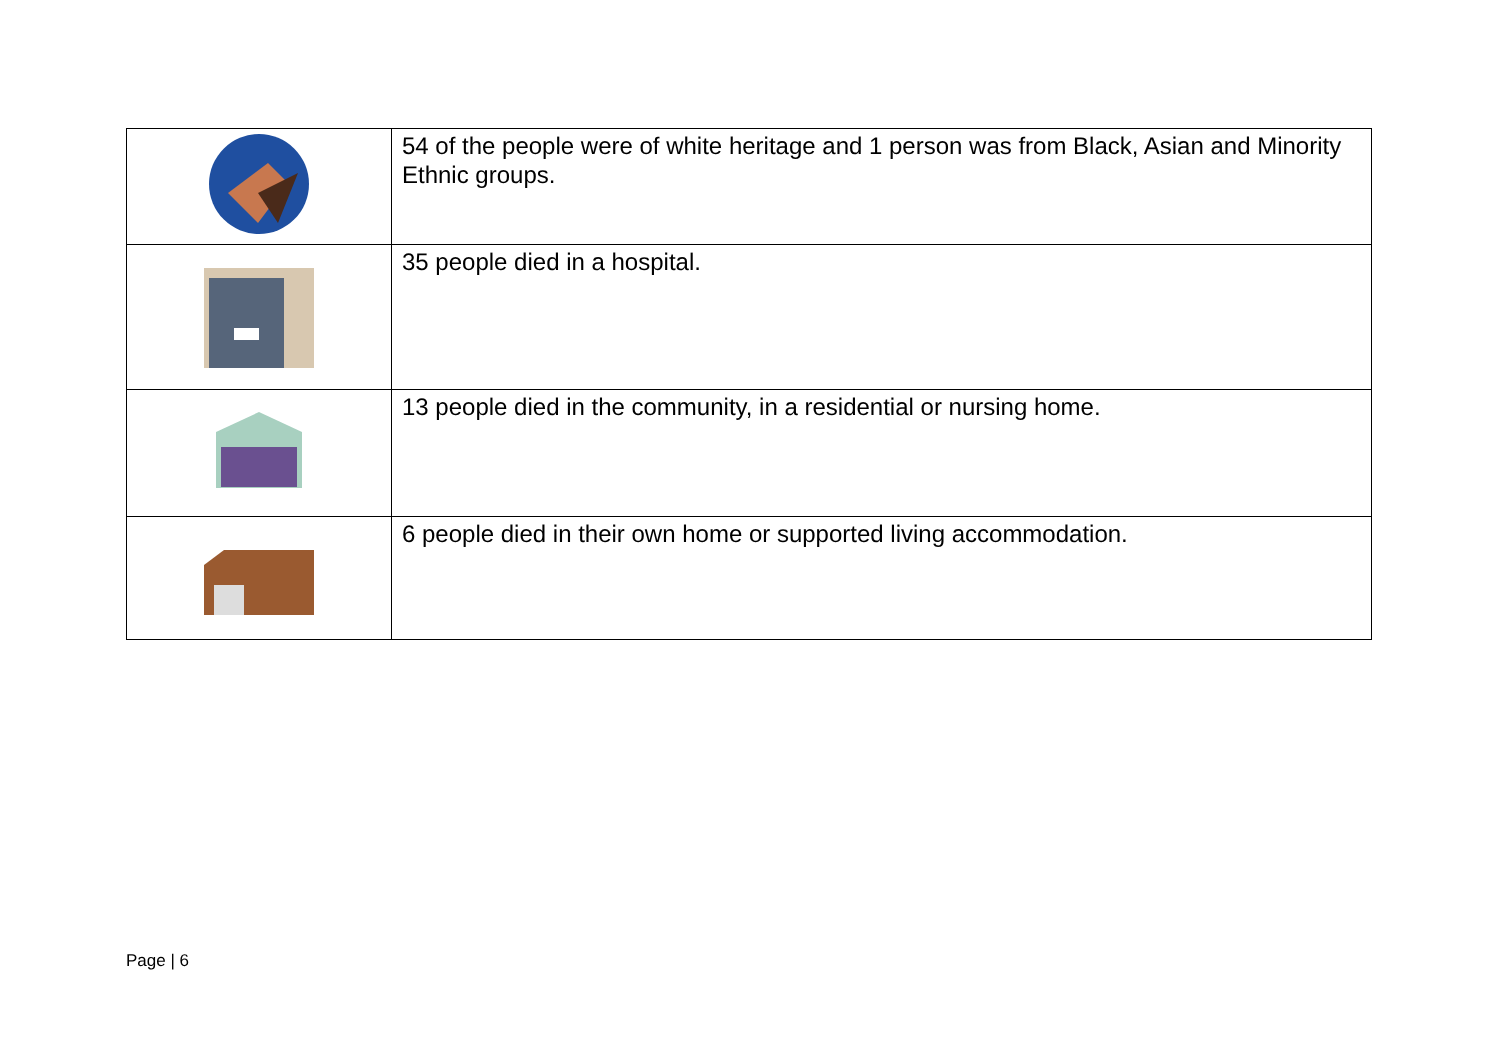| | 54 of the people were of white heritage and 1 person was from Black, Asian and Minority Ethnic groups. |
| | 35 people died in a hospital. |
| | 13 people died in the community, in a residential or nursing home. |
| | 6 people died in their own home or supported living accommodation. |
Page | 6